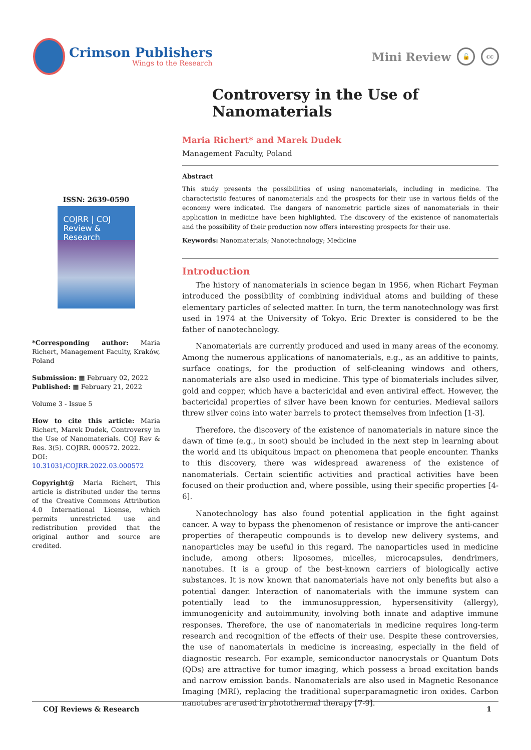Crimson Publishers
Wings to the Research
Mini Review 🔓 cc
Controversy in the Use of Nanomaterials
ISSN: 2639-0590
COJRR | COJ Review & Research
*Corresponding author: Maria Richert, Management Faculty, Kraków, Poland
Submission: ▦ February 02, 2022
Published: ▦ February 21, 2022
Volume 3 - Issue 5
How to cite this article: Maria Richert, Marek Dudek, Controversy in the Use of Nanomaterials. COJ Rev & Res. 3(5). COJRR. 000572. 2022.
DOI: 10.31031/COJRR.2022.03.000572
Copyright@ Maria Richert, This article is distributed under the terms of the Creative Commons Attribution 4.0 International License, which permits unrestricted use and redistribution provided that the original author and source are credited.
Maria Richert* and Marek Dudek
Management Faculty, Poland
Abstract
This study presents the possibilities of using nanomaterials, including in medicine. The characteristic features of nanomaterials and the prospects for their use in various fields of the economy were indicated. The dangers of nanometric particle sizes of nanomaterials in their application in medicine have been highlighted. The discovery of the existence of nanomaterials and the possibility of their production now offers interesting prospects for their use.
Keywords: Nanomaterials; Nanotechnology; Medicine
Introduction
The history of nanomaterials in science began in 1956, when Richart Feyman introduced the possibility of combining individual atoms and building of these elementary particles of selected matter. In turn, the term nanotechnology was first used in 1974 at the University of Tokyo. Eric Drexter is considered to be the father of nanotechnology.
Nanomaterials are currently produced and used in many areas of the economy. Among the numerous applications of nanomaterials, e.g., as an additive to paints, surface coatings, for the production of self-cleaning windows and others, nanomaterials are also used in medicine. This type of biomaterials includes silver, gold and copper, which have a bactericidal and even antiviral effect. However, the bactericidal properties of silver have been known for centuries. Medieval sailors threw silver coins into water barrels to protect themselves from infection [1-3].
Therefore, the discovery of the existence of nanomaterials in nature since the dawn of time (e.g., in soot) should be included in the next step in learning about the world and its ubiquitous impact on phenomena that people encounter. Thanks to this discovery, there was widespread awareness of the existence of nanomaterials. Certain scientific activities and practical activities have been focused on their production and, where possible, using their specific properties [4-6].
Nanotechnology has also found potential application in the fight against cancer. A way to bypass the phenomenon of resistance or improve the anti-cancer properties of therapeutic compounds is to develop new delivery systems, and nanoparticles may be useful in this regard. The nanoparticles used in medicine include, among others: liposomes, micelles, microcapsules, dendrimers, nanotubes. It is a group of the best-known carriers of biologically active substances. It is now known that nanomaterials have not only benefits but also a potential danger. Interaction of nanomaterials with the immune system can potentially lead to the immunosuppression, hypersensitivity (allergy), immunogenicity and autoimmunity, involving both innate and adaptive immune responses. Therefore, the use of nanomaterials in medicine requires long-term research and recognition of the effects of their use. Despite these controversies, the use of nanomaterials in medicine is increasing, especially in the field of diagnostic research. For example, semiconductor nanocrystals or Quantum Dots (QDs) are attractive for tumor imaging, which possess a broad excitation bands and narrow emission bands. Nanomaterials are also used in Magnetic Resonance Imaging (MRI), replacing the traditional superparamagnetic iron oxides. Carbon nanotubes are used in photothermal therapy [7-9].
COJ Reviews & Research 1